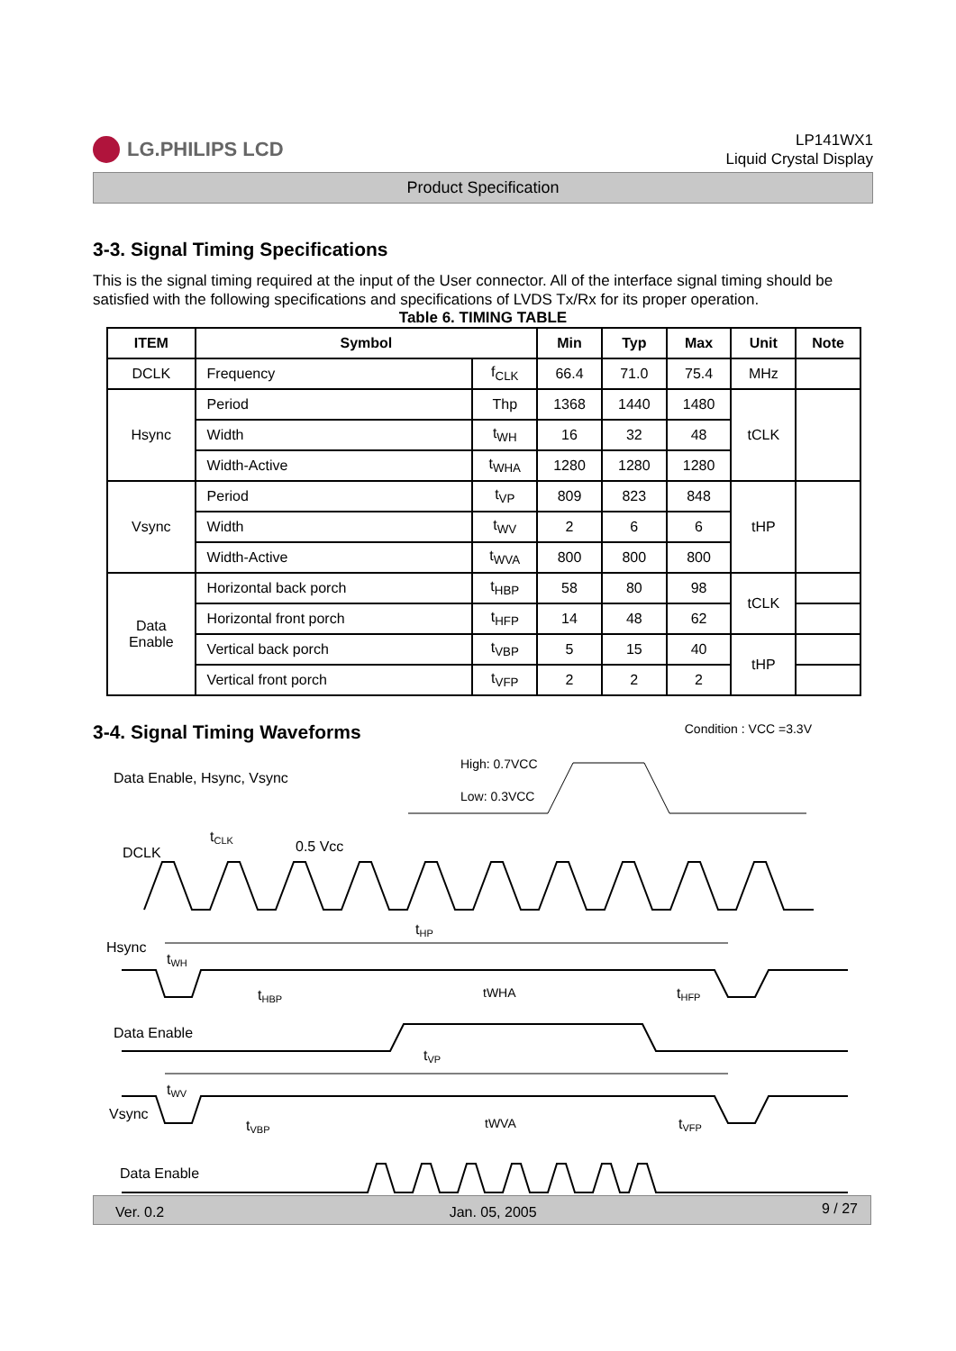LG.PHILIPS LCD
LP141WX1
Liquid Crystal Display
Product Specification
3-3. Signal Timing Specifications
This is the signal timing required at the input of the User connector. All of the interface signal timing should be satisfied with the following specifications and specifications of LVDS Tx/Rx for its proper operation.
Table 6. TIMING TABLE
| ITEM | Symbol | | Min | Typ | Max | Unit | Note |
| --- | --- | --- | --- | --- | --- | --- | --- |
| DCLK | Frequency | f<sub>CLK</sub> | 66.4 | 71.0 | 75.4 | MHz | |
| Hsync | Period | Thp | 1368 | 1440 | 1480 | tCLK | |
| | Width | t<sub>WH</sub> | 16 | 32 | 48 | | |
| | Width-Active | t<sub>WHA</sub> | 1280 | 1280 | 1280 | | |
| Vsync | Period | t<sub>VP</sub> | 809 | 823 | 848 | tHP | |
| | Width | t<sub>WV</sub> | 2 | 6 | 6 | | |
| | Width-Active | t<sub>WVA</sub> | 800 | 800 | 800 | | |
| Data Enable | Horizontal back porch | t<sub>HBP</sub> | 58 | 80 | 98 | tCLK | |
| | Horizontal front porch | t<sub>HFP</sub> | 14 | 48 | 62 | | |
| | Vertical back porch | t<sub>VBP</sub> | 5 | 15 | 40 | tHP | |
| | Vertical front porch | t<sub>VFP</sub> | 2 | 2 | 2 | | |
3-4. Signal Timing Waveforms
Condition : VCC =3.3V
Data Enable, Hsync, Vsync
High: 0.7VCC
Low: 0.3VCC
DCLK
tCLK
0.5 Vcc
Hsync
tHP
tWH
tHBP
tWHA
tHFP
Data Enable
tVP
tWV
Vsync
tVBP
tWVA
tVFP
Data Enable
Ver. 0.2 Jan. 05, 2005 9 / 27